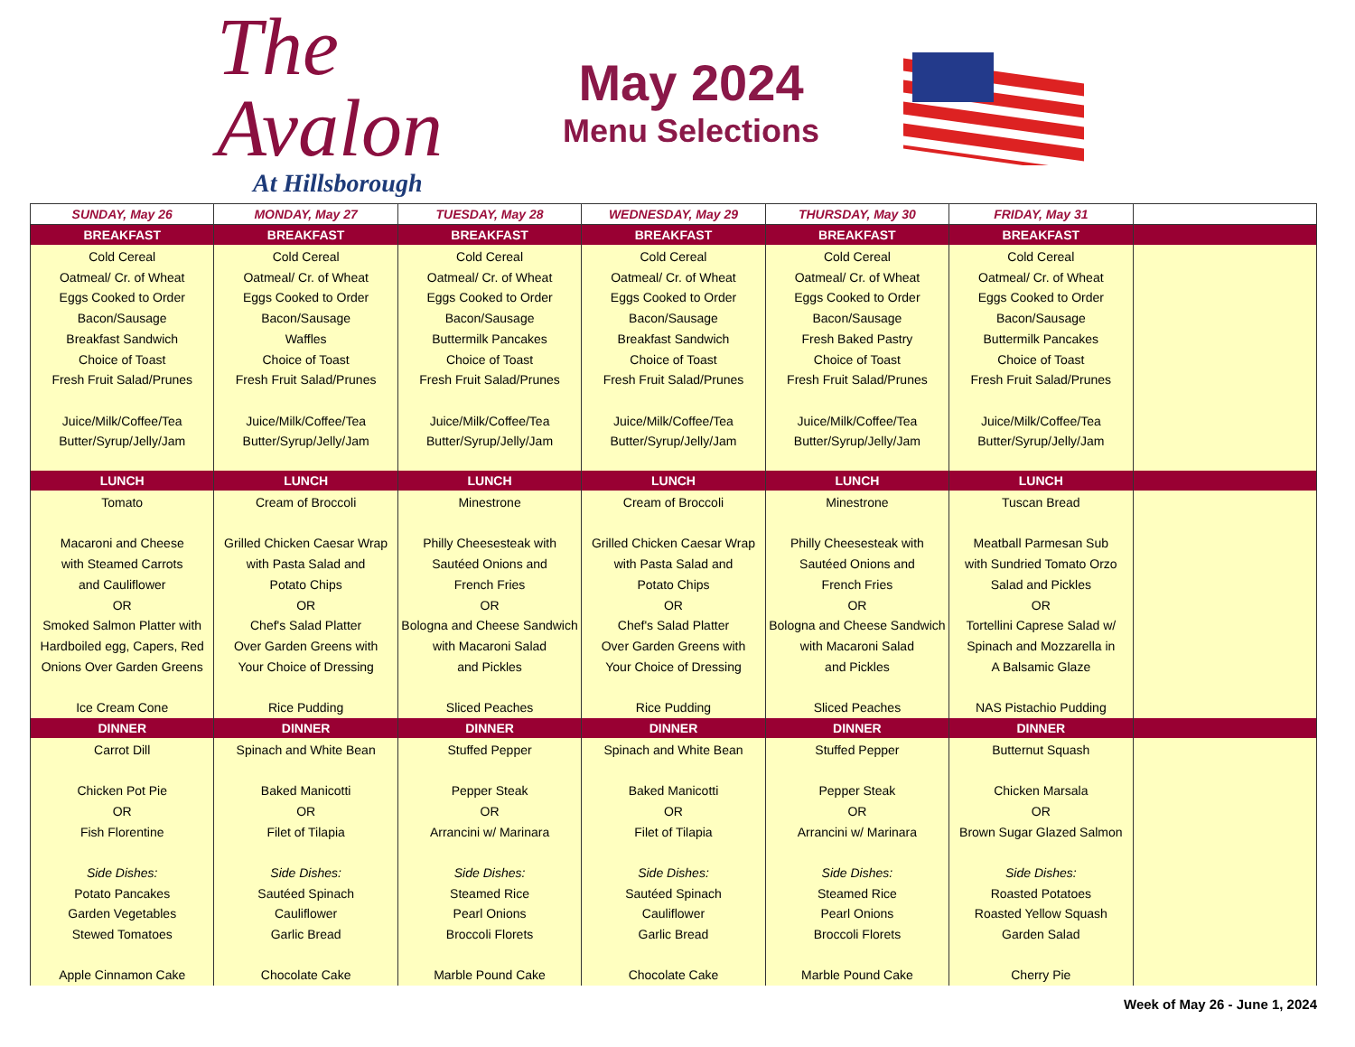The Avalon
At Hillsborough
May 2024
Menu Selections
| SUNDAY, May 26 | MONDAY, May 27 | TUESDAY, May 28 | WEDNESDAY, May 29 | THURSDAY, May 30 | FRIDAY, May 31 | |
| --- | --- | --- | --- | --- | --- | --- |
| BREAKFAST | BREAKFAST | BREAKFAST | BREAKFAST | BREAKFAST | BREAKFAST | |
| Cold Cereal Oatmeal/ Cr. of Wheat Eggs Cooked to Order Bacon/Sausage Breakfast Sandwich Choice of Toast Fresh Fruit Salad/Prunes Juice/Milk/Coffee/Tea Butter/Syrup/Jelly/Jam | Cold Cereal Oatmeal/ Cr. of Wheat Eggs Cooked to Order Bacon/Sausage Waffles Choice of Toast Fresh Fruit Salad/Prunes Juice/Milk/Coffee/Tea Butter/Syrup/Jelly/Jam | Cold Cereal Oatmeal/ Cr. of Wheat Eggs Cooked to Order Bacon/Sausage Buttermilk Pancakes Choice of Toast Fresh Fruit Salad/Prunes Juice/Milk/Coffee/Tea Butter/Syrup/Jelly/Jam | Cold Cereal Oatmeal/ Cr. of Wheat Eggs Cooked to Order Bacon/Sausage Breakfast Sandwich Choice of Toast Fresh Fruit Salad/Prunes Juice/Milk/Coffee/Tea Butter/Syrup/Jelly/Jam | Cold Cereal Oatmeal/ Cr. of Wheat Eggs Cooked to Order Bacon/Sausage Fresh Baked Pastry Choice of Toast Fresh Fruit Salad/Prunes Juice/Milk/Coffee/Tea Butter/Syrup/Jelly/Jam | Cold Cereal Oatmeal/ Cr. of Wheat Eggs Cooked to Order Bacon/Sausage Buttermilk Pancakes Choice of Toast Fresh Fruit Salad/Prunes Juice/Milk/Coffee/Tea Butter/Syrup/Jelly/Jam | |
| LUNCH | LUNCH | LUNCH | LUNCH | LUNCH | LUNCH | |
| Tomato Macaroni and Cheese with Steamed Carrots and Cauliflower OR Smoked Salmon Platter with Hardboiled egg, Capers, Red Onions Over Garden Greens Ice Cream Cone | Cream of Broccoli Grilled Chicken Caesar Wrap with Pasta Salad and Potato Chips OR Chef's Salad Platter Over Garden Greens with Your Choice of Dressing Rice Pudding | Minestrone Philly Cheesesteak with Sautéed Onions and French Fries OR Bologna and Cheese Sandwich with Macaroni Salad and Pickles Sliced Peaches | Cream of Broccoli Grilled Chicken Caesar Wrap with Pasta Salad and Potato Chips OR Chef's Salad Platter Over Garden Greens with Your Choice of Dressing Rice Pudding | Minestrone Philly Cheesesteak with Sautéed Onions and French Fries OR Bologna and Cheese Sandwich with Macaroni Salad and Pickles Sliced Peaches | Tuscan Bread Meatball Parmesan Sub with Sundried Tomato Orzo Salad and Pickles OR Tortellini Caprese Salad w/ Spinach and Mozzarella in A Balsamic Glaze NAS Pistachio Pudding | |
| DINNER | DINNER | DINNER | DINNER | DINNER | DINNER | |
| Carrot Dill Chicken Pot Pie OR Fish Florentine Side Dishes: Potato Pancakes Garden Vegetables Stewed Tomatoes Apple Cinnamon Cake | Spinach and White Bean Baked Manicotti OR Filet of Tilapia Side Dishes: Sautéed Spinach Cauliflower Garlic Bread Chocolate Cake | Stuffed Pepper Pepper Steak OR Arrancini w/ Marinara Side Dishes: Steamed Rice Pearl Onions Broccoli Florets Marble Pound Cake | Spinach and White Bean Baked Manicotti OR Filet of Tilapia Side Dishes: Sautéed Spinach Cauliflower Garlic Bread Chocolate Cake | Stuffed Pepper Pepper Steak OR Arrancini w/ Marinara Side Dishes: Steamed Rice Pearl Onions Broccoli Florets Marble Pound Cake | Butternut Squash Chicken Marsala OR Brown Sugar Glazed Salmon Side Dishes: Roasted Potatoes Roasted Yellow Squash Garden Salad Cherry Pie | |
Week of May 26 - June 1, 2024